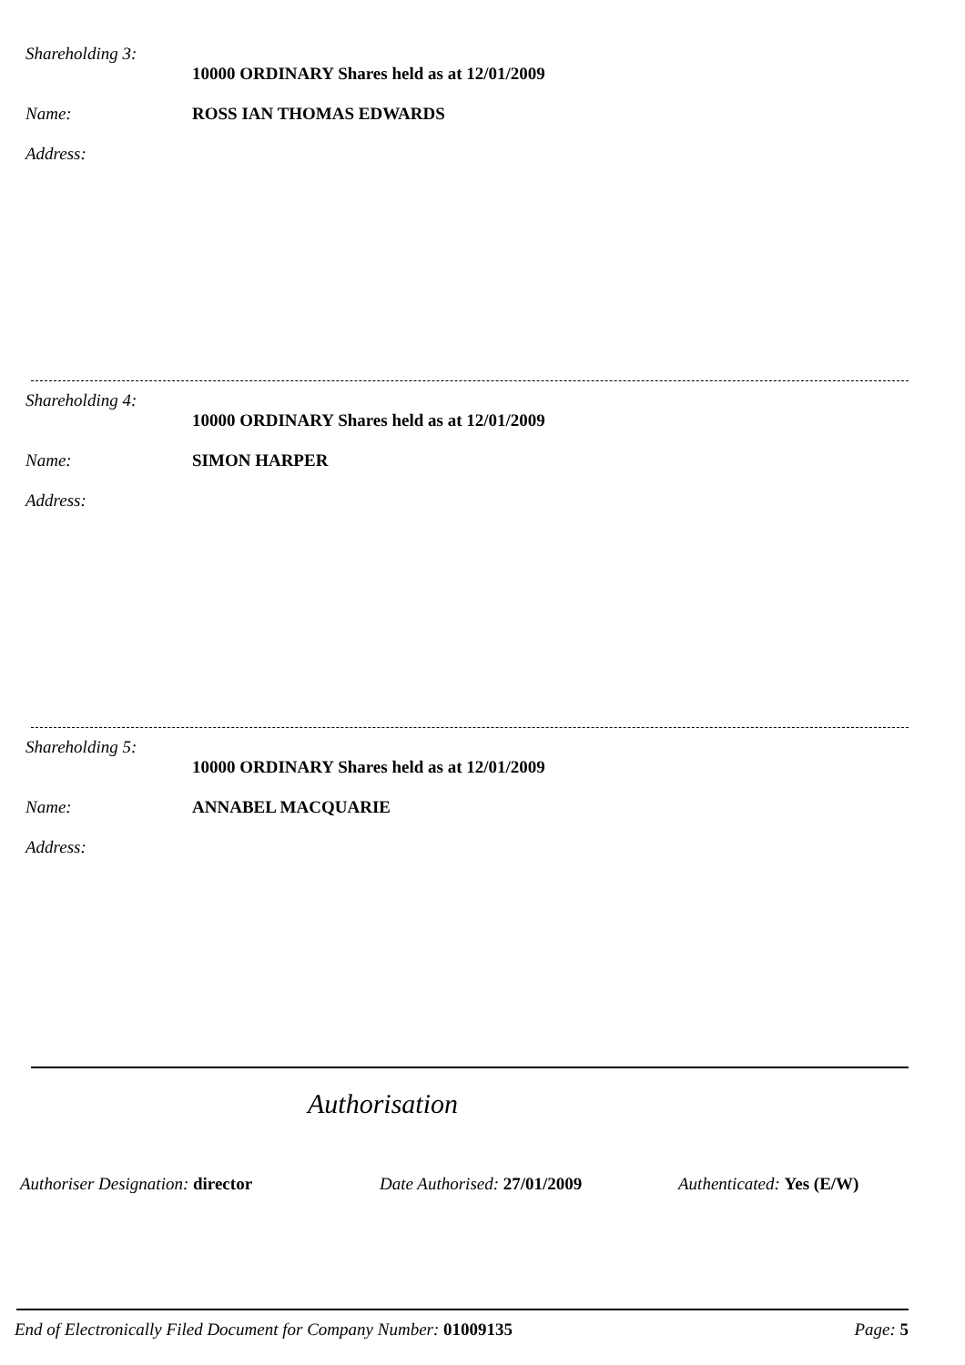Shareholding 3:
10000 ORDINARY Shares held as at 12/01/2009
Name: ROSS IAN THOMAS EDWARDS
Address:
Shareholding 4:
10000 ORDINARY Shares held as at 12/01/2009
Name: SIMON HARPER
Address:
Shareholding 5:
10000 ORDINARY Shares held as at 12/01/2009
Name: ANNABEL MACQUARIE
Address:
Authorisation
Authoriser Designation: director Date Authorised: 27/01/2009 Authenticated: Yes (E/W)
End of Electronically Filed Document for Company Number: 01009135 Page: 5